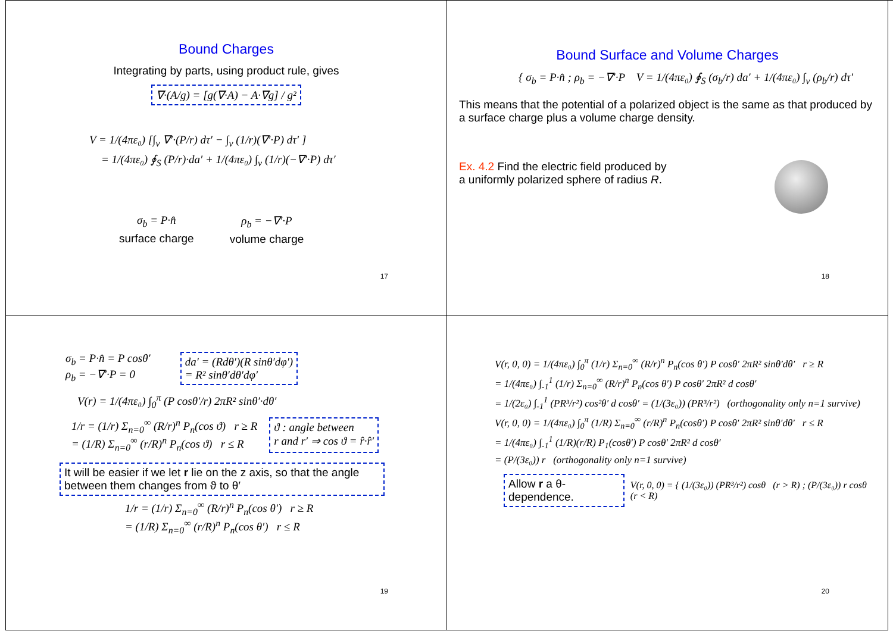Bound Charges
Integrating by parts, using product rule, gives
∇·(A/g) = [g(∇·A) − A·∇g] / g²
V = 1/(4πε₀) [∫<sub>v</sub> ∇′·(P/r) dτ′ − ∫<sub>v</sub> (1/r)(∇′·P) dτ′ ]
= 1/(4πε₀) ∮<sub>S</sub> (P/r)·da′ + 1/(4πε₀) ∫<sub>v</sub> (1/r)(−∇′·P) dτ′
σ<sub>b</sub> = P·n̂
surface charge
ρ<sub>b</sub> = −∇′·P
volume charge
17
Bound Surface and Volume Charges
{ σ<sub>b</sub> = P·n̂ ; ρ<sub>b</sub> = −∇′·P V = 1/(4πε₀) ∮<sub>S</sub> (σ<sub>b</sub>/r) da′ + 1/(4πε₀) ∫<sub>v</sub> (ρ<sub>b</sub>/r) dτ′
This means that the potential of a polarized object is the same as that produced by a surface charge plus a volume charge density.
Ex. 4.2 Find the electric field produced by a uniformly polarized sphere of radius R.
18
σ<sub>b</sub> = P·n̂ = P cosθ′
ρ<sub>b</sub> = −∇′·P = 0
da′ = (Rdθ′)(R sinθ′dφ′)
= R² sinθ′dθ′dφ′
V(r) = 1/(4πε₀) ∫<sub>0</sub><sup>π</sup> (P cosθ′/r) 2πR² sinθ′·dθ′
1/r = (1/r) Σ<sub>n=0</sub><sup>∞</sup> (R/r)<sup>n</sup> P<sub>n</sub>(cos ϑ) r ≥ R
= (1/R) Σ<sub>n=0</sub><sup>∞</sup> (r/R)<sup>n</sup> P<sub>n</sub>(cos ϑ) r ≤ R
ϑ : angle between
r and r′ ⇒ cos ϑ = r̂·r̂′
It will be easier if we let r lie on the z axis, so that the angle between them changes from ϑ to θ′
1/r = (1/r) Σ<sub>n=0</sub><sup>∞</sup> (R/r)<sup>n</sup> P<sub>n</sub>(cos θ′) r ≥ R
= (1/R) Σ<sub>n=0</sub><sup>∞</sup> (r/R)<sup>n</sup> P<sub>n</sub>(cos θ′) r ≤ R
19
V(r, 0, 0) = 1/(4πε₀) ∫<sub>0</sub><sup>π</sup> (1/r) Σ<sub>n=0</sub><sup>∞</sup> (R/r)<sup>n</sup> P<sub>n</sub>(cos θ′) P cosθ′ 2πR² sinθ′dθ′ r ≥ R
= 1/(4πε₀) ∫<sub>-1</sub><sup>1</sup> (1/r) Σ<sub>n=0</sub><sup>∞</sup> (R/r)<sup>n</sup> P<sub>n</sub>(cos θ′) P cosθ′ 2πR² d cosθ′
= 1/(2ε₀) ∫<sub>-1</sub><sup>1</sup> (PR³/r²) cos²θ′ d cosθ′ = (1/(3ε₀)) (PR³/r²) (orthogonality only n=1 survive)
V(r, 0, 0) = 1/(4πε₀) ∫<sub>0</sub><sup>π</sup> (1/R) Σ<sub>n=0</sub><sup>∞</sup> (r/R)<sup>n</sup> P<sub>n</sub>(cosθ′) P cosθ′ 2πR² sinθ′dθ′ r ≤ R
= 1/(4πε₀) ∫<sub>-1</sub><sup>1</sup> (1/R)(r/R) P<sub>1</sub>(cosθ′) P cosθ′ 2πR² d cosθ′
= (P/(3ε₀)) r (orthogonality only n=1 survive)
Allow r a θ-dependence. V(r, 0, 0) = { (1/(3ε₀)) (PR³/r²) cosθ (r > R) ; (P/(3ε₀)) r cosθ (r < R)
20